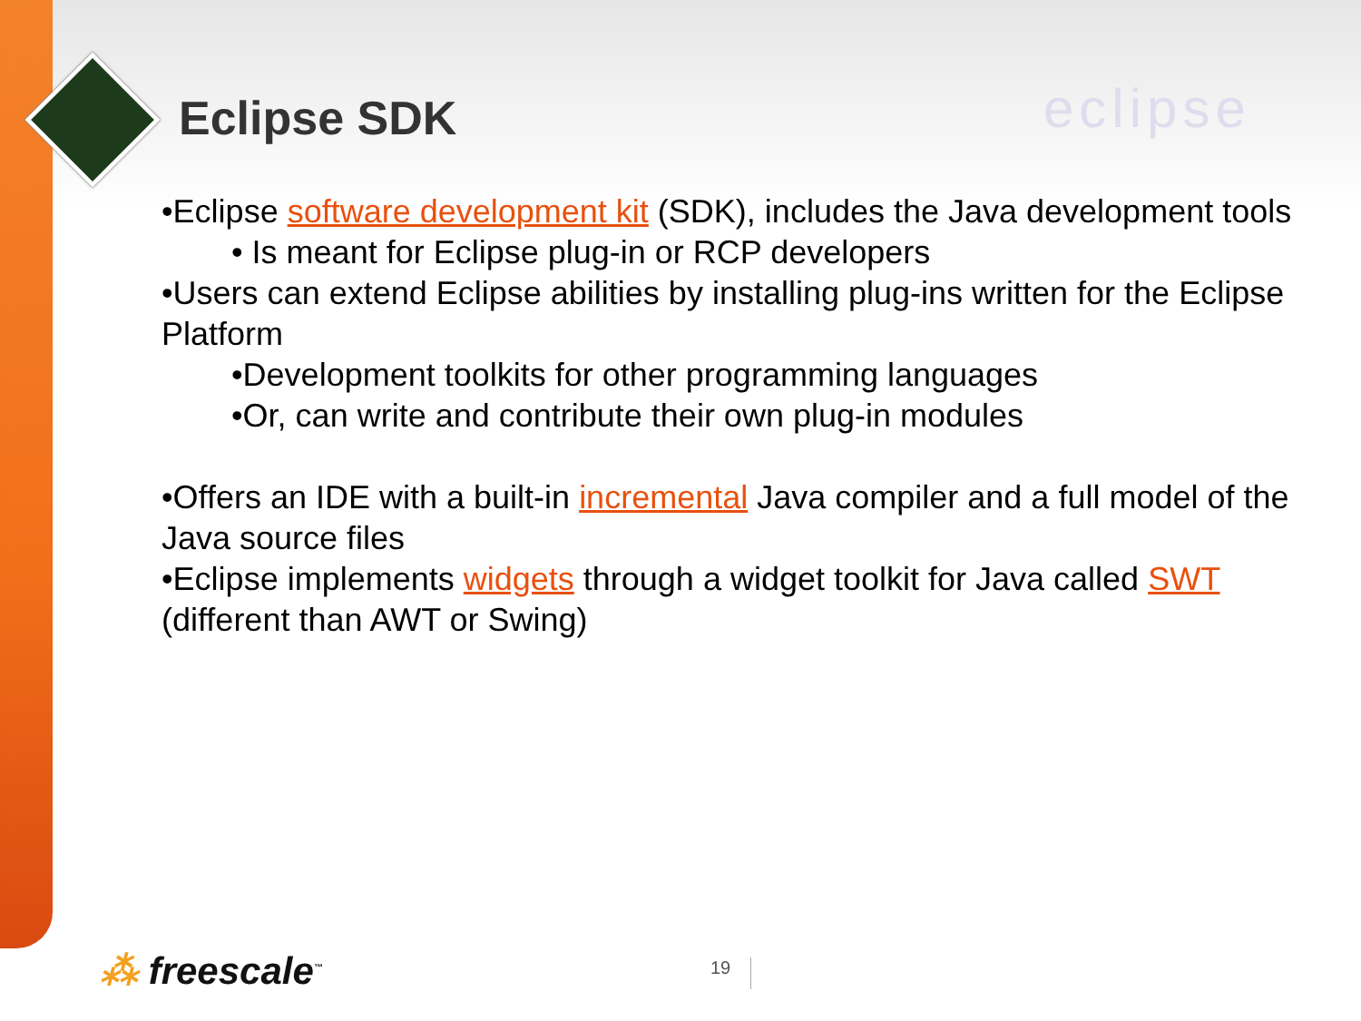Eclipse SDK eclipse
•Eclipse software development kit (SDK), includes the Java development tools
• Is meant for Eclipse plug-in or RCP developers
•Users can extend Eclipse abilities by installing plug-ins written for the Eclipse Platform
•Development toolkits for other programming languages
•Or, can write and contribute their own plug-in modules
•Offers an IDE with a built-in incremental Java compiler and a full model of the Java source files
•Eclipse implements widgets through a widget toolkit for Java called SWT (different than AWT or Swing)
⁂ freescale<sup>™</sup> 19